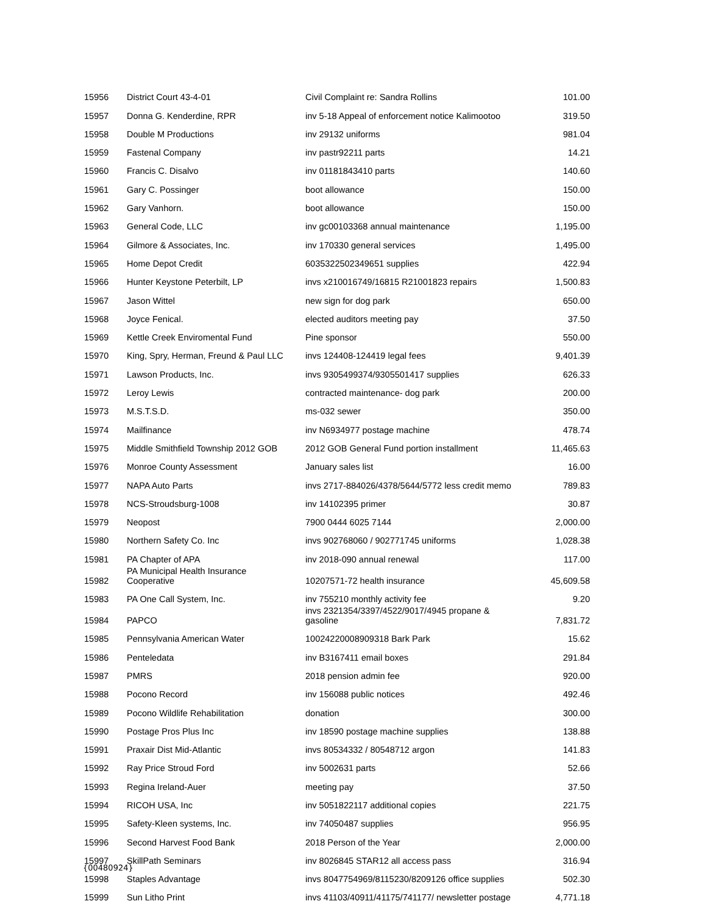| 15956 | District Court 43-4-01 | Civil Complaint re: Sandra Rollins | 101.00 |
| 15957 | Donna G. Kenderdine, RPR | inv 5-18 Appeal of enforcement notice Kalimootoo | 319.50 |
| 15958 | Double M Productions | inv 29132 uniforms | 981.04 |
| 15959 | Fastenal Company | inv pastr92211 parts | 14.21 |
| 15960 | Francis C. Disalvo | inv 01181843410 parts | 140.60 |
| 15961 | Gary C. Possinger | boot allowance | 150.00 |
| 15962 | Gary Vanhorn. | boot allowance | 150.00 |
| 15963 | General Code, LLC | inv gc00103368 annual maintenance | 1,195.00 |
| 15964 | Gilmore & Associates, Inc. | inv 170330 general services | 1,495.00 |
| 15965 | Home Depot Credit | 6035322502349651 supplies | 422.94 |
| 15966 | Hunter Keystone Peterbilt, LP | invs x210016749/16815 R21001823 repairs | 1,500.83 |
| 15967 | Jason Wittel | new sign for dog park | 650.00 |
| 15968 | Joyce Fenical. | elected auditors meeting pay | 37.50 |
| 15969 | Kettle Creek Enviromental Fund | Pine sponsor | 550.00 |
| 15970 | King, Spry, Herman, Freund & Paul LLC | invs 124408-124419 legal fees | 9,401.39 |
| 15971 | Lawson Products, Inc. | invs 9305499374/9305501417 supplies | 626.33 |
| 15972 | Leroy Lewis | contracted maintenance- dog park | 200.00 |
| 15973 | M.S.T.S.D. | ms-032 sewer | 350.00 |
| 15974 | Mailfinance | inv N6934977 postage machine | 478.74 |
| 15975 | Middle Smithfield Township 2012 GOB | 2012 GOB General Fund portion installment | 11,465.63 |
| 15976 | Monroe County Assessment | January sales list | 16.00 |
| 15977 | NAPA Auto Parts | invs 2717-884026/4378/5644/5772 less credit memo | 789.83 |
| 15978 | NCS-Stroudsburg-1008 | inv 14102395 primer | 30.87 |
| 15979 | Neopost | 7900 0444 6025 7144 | 2,000.00 |
| 15980 | Northern Safety Co. Inc | invs 902768060 / 902771745 uniforms | 1,028.38 |
| 15981 | PA Chapter of APA | inv 2018-090 annual renewal | 117.00 |
| 15982 | PA Municipal Health Insurance Cooperative | 10207571-72 health insurance | 45,609.58 |
| 15983 | PA One Call System, Inc. | inv 755210 monthly activity fee | 9.20 |
| 15984 | PAPCO | invs 2321354/3397/4522/9017/4945 propane & gasoline | 7,831.72 |
| 15985 | Pennsylvania American Water | 10024220008909318 Bark Park | 15.62 |
| 15986 | Penteledata | inv B3167411 email boxes | 291.84 |
| 15987 | PMRS | 2018 pension admin fee | 920.00 |
| 15988 | Pocono Record | inv 156088 public notices | 492.46 |
| 15989 | Pocono Wildlife Rehabilitation | donation | 300.00 |
| 15990 | Postage Pros Plus Inc | inv 18590 postage machine supplies | 138.88 |
| 15991 | Praxair Dist Mid-Atlantic | invs 80534332 / 80548712 argon | 141.83 |
| 15992 | Ray Price Stroud Ford | inv 5002631 parts | 52.66 |
| 15993 | Regina Ireland-Auer | meeting pay | 37.50 |
| 15994 | RICOH USA, Inc | inv 5051822117 additional copies | 221.75 |
| 15995 | Safety-Kleen systems, Inc. | inv 74050487 supplies | 956.95 |
| 15996 | Second Harvest Food Bank | 2018 Person of the Year | 2,000.00 |
| 15997 | SkillPath Seminars | inv 8026845 STAR12 all access pass | 316.94 |
| 15998 | Staples Advantage | invs 8047754969/8115230/8209126 office supplies | 502.30 |
| 15999 | Sun Litho Print | invs 41103/40911/41175/741177/ newsletter postage | 4,771.18 |
{00480924}